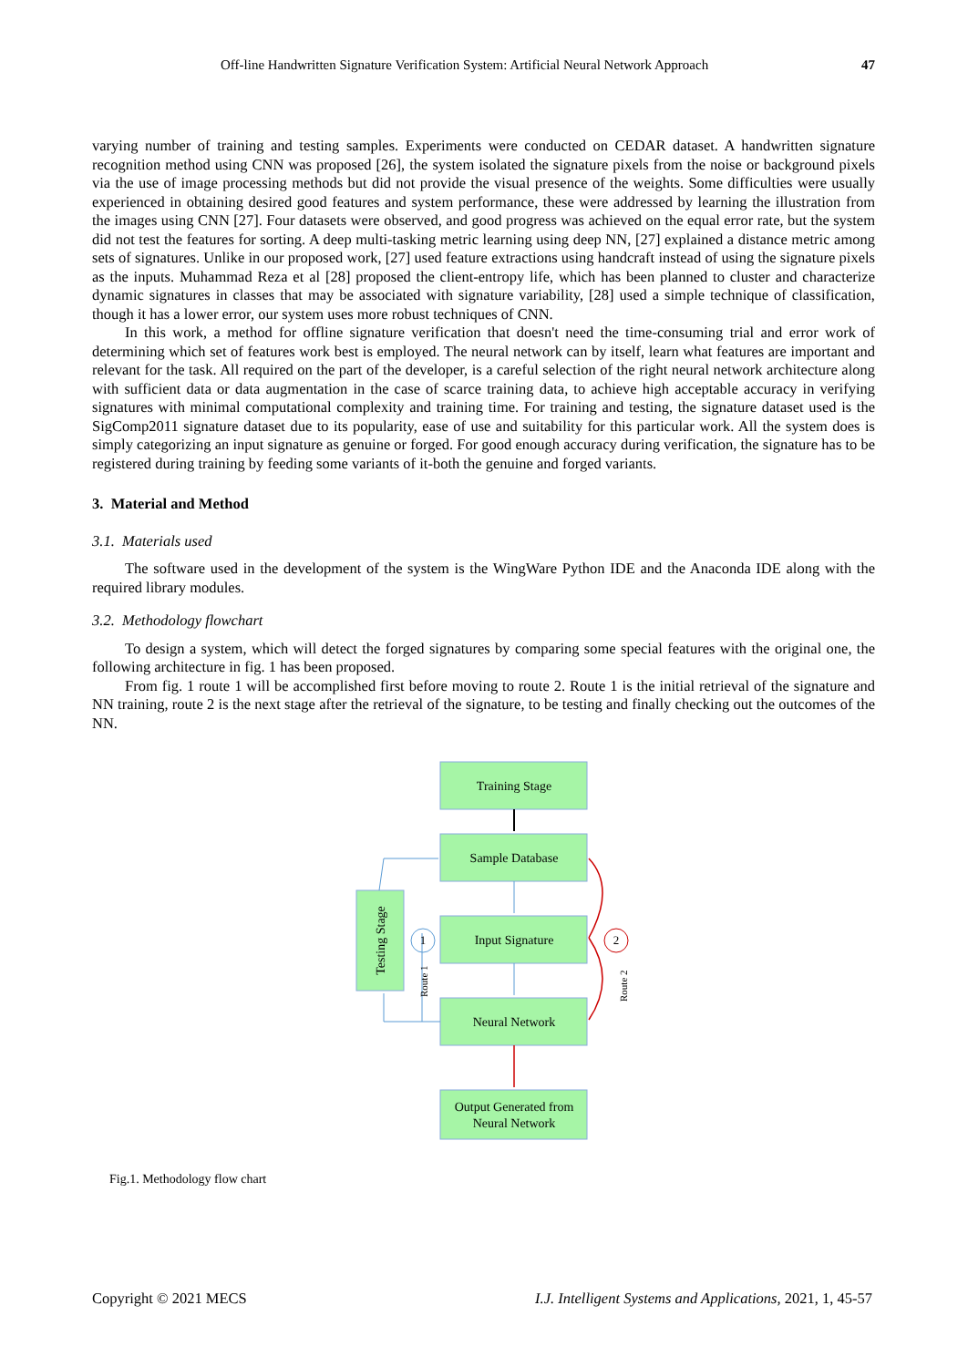Off-line Handwritten Signature Verification System: Artificial Neural Network Approach 47
varying number of training and testing samples. Experiments were conducted on CEDAR dataset. A handwritten signature recognition method using CNN was proposed [26], the system isolated the signature pixels from the noise or background pixels via the use of image processing methods but did not provide the visual presence of the weights. Some difficulties were usually experienced in obtaining desired good features and system performance, these were addressed by learning the illustration from the images using CNN [27]. Four datasets were observed, and good progress was achieved on the equal error rate, but the system did not test the features for sorting. A deep multi-tasking metric learning using deep NN, [27] explained a distance metric among sets of signatures. Unlike in our proposed work, [27] used feature extractions using handcraft instead of using the signature pixels as the inputs. Muhammad Reza et al [28] proposed the client-entropy life, which has been planned to cluster and characterize dynamic signatures in classes that may be associated with signature variability, [28] used a simple technique of classification, though it has a lower error, our system uses more robust techniques of CNN.
In this work, a method for offline signature verification that doesn't need the time-consuming trial and error work of determining which set of features work best is employed. The neural network can by itself, learn what features are important and relevant for the task. All required on the part of the developer, is a careful selection of the right neural network architecture along with sufficient data or data augmentation in the case of scarce training data, to achieve high acceptable accuracy in verifying signatures with minimal computational complexity and training time. For training and testing, the signature dataset used is the SigComp2011 signature dataset due to its popularity, ease of use and suitability for this particular work. All the system does is simply categorizing an input signature as genuine or forged. For good enough accuracy during verification, the signature has to be registered during training by feeding some variants of it-both the genuine and forged variants.
3. Material and Method
3.1. Materials used
The software used in the development of the system is the WingWare Python IDE and the Anaconda IDE along with the required library modules.
3.2. Methodology flowchart
To design a system, which will detect the forged signatures by comparing some special features with the original one, the following architecture in fig. 1 has been proposed.
From fig. 1 route 1 will be accomplished first before moving to route 2. Route 1 is the initial retrieval of the signature and NN training, route 2 is the next stage after the retrieval of the signature, to be testing and finally checking out the outcomes of the NN.
Training Stage
Sample Database
Input Signature
Neural Network
Output Generated from
Neural Network
Testing Stage
1
2
Route 1
Route 2
Fig.1. Methodology flow chart
Copyright © 2021 MECS I.J. Intelligent Systems and Applications, 2021, 1, 45-57